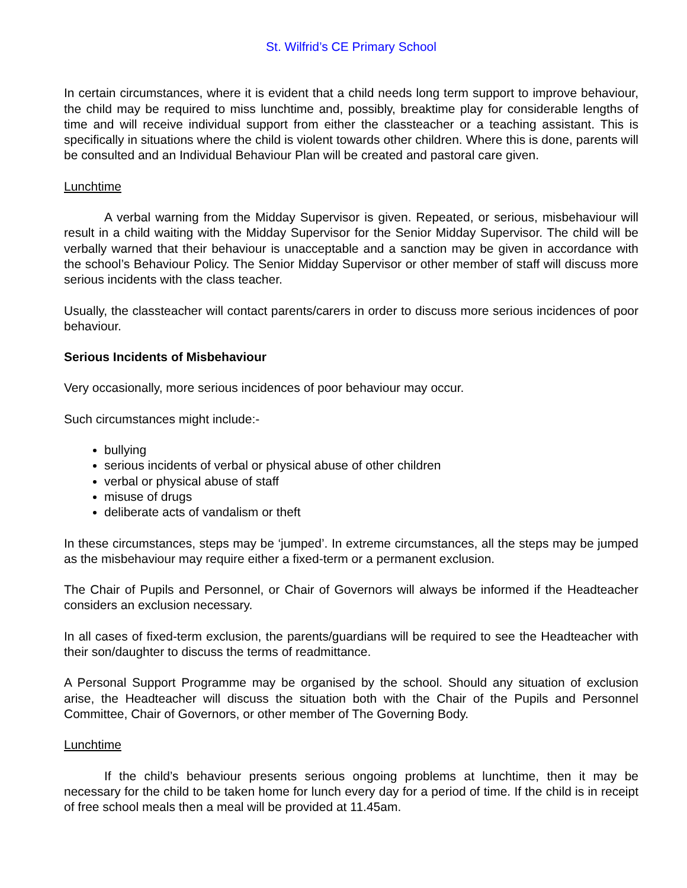St. Wilfrid’s CE Primary School
In certain circumstances, where it is evident that a child needs long term support to improve behaviour, the child may be required to miss lunchtime and, possibly, breaktime play for considerable lengths of time and will receive individual support from either the classteacher or a teaching assistant. This is specifically in situations where the child is violent towards other children. Where this is done, parents will be consulted and an Individual Behaviour Plan will be created and pastoral care given.
Lunchtime
A verbal warning from the Midday Supervisor is given. Repeated, or serious, misbehaviour will result in a child waiting with the Midday Supervisor for the Senior Midday Supervisor. The child will be verbally warned that their behaviour is unacceptable and a sanction may be given in accordance with the school’s Behaviour Policy. The Senior Midday Supervisor or other member of staff will discuss more serious incidents with the class teacher.
Usually, the classteacher will contact parents/carers in order to discuss more serious incidences of poor behaviour.
Serious Incidents of Misbehaviour
Very occasionally, more serious incidences of poor behaviour may occur.
Such circumstances might include:-
bullying
serious incidents of verbal or physical abuse of other children
verbal or physical abuse of staff
misuse of drugs
deliberate acts of vandalism or theft
In these circumstances, steps may be ‘jumped’. In extreme circumstances, all the steps may be jumped as the misbehaviour may require either a fixed-term or a permanent exclusion.
The Chair of Pupils and Personnel, or Chair of Governors will always be informed if the Headteacher considers an exclusion necessary.
In all cases of fixed-term exclusion, the parents/guardians will be required to see the Headteacher with their son/daughter to discuss the terms of readmittance.
A Personal Support Programme may be organised by the school. Should any situation of exclusion arise, the Headteacher will discuss the situation both with the Chair of the Pupils and Personnel Committee, Chair of Governors, or other member of The Governing Body.
Lunchtime
If the child’s behaviour presents serious ongoing problems at lunchtime, then it may be necessary for the child to be taken home for lunch every day for a period of time. If the child is in receipt of free school meals then a meal will be provided at 11.45am.